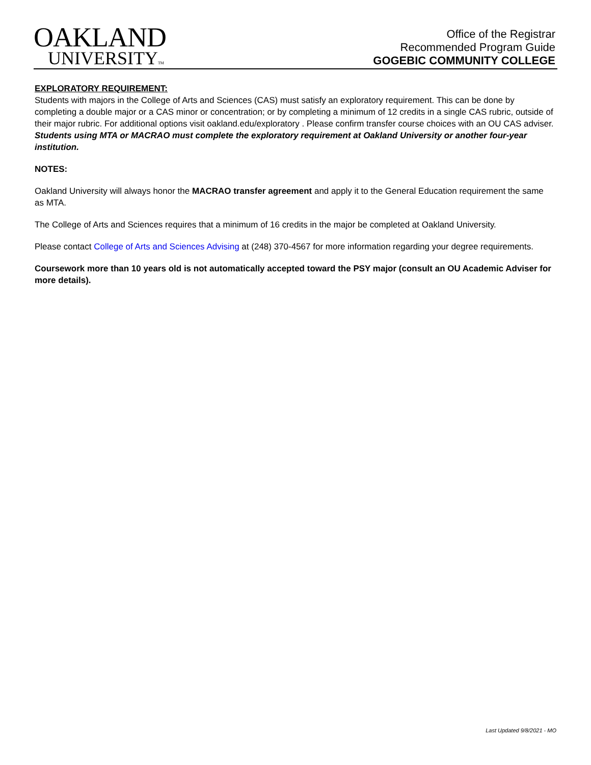OAKLAND
UNIVERSITYTM
Office of the Registrar
Recommended Program Guide
GOGEBIC COMMUNITY COLLEGE
EXPLORATORY REQUIREMENT:
Students with majors in the College of Arts and Sciences (CAS) must satisfy an exploratory requirement. This can be done by completing a double major or a CAS minor or concentration; or by completing a minimum of 12 credits in a single CAS rubric, outside of their major rubric. For additional options visit oakland.edu/exploratory . Please confirm transfer course choices with an OU CAS adviser. Students using MTA or MACRAO must complete the exploratory requirement at Oakland University or another four-year institution.
NOTES:
Oakland University will always honor the MACRAO transfer agreement and apply it to the General Education requirement the same as MTA.
The College of Arts and Sciences requires that a minimum of 16 credits in the major be completed at Oakland University.
Please contact College of Arts and Sciences Advising at (248) 370-4567 for more information regarding your degree requirements.
Coursework more than 10 years old is not automatically accepted toward the PSY major (consult an OU Academic Adviser for more details).
Last Updated 9/8/2021 - MO